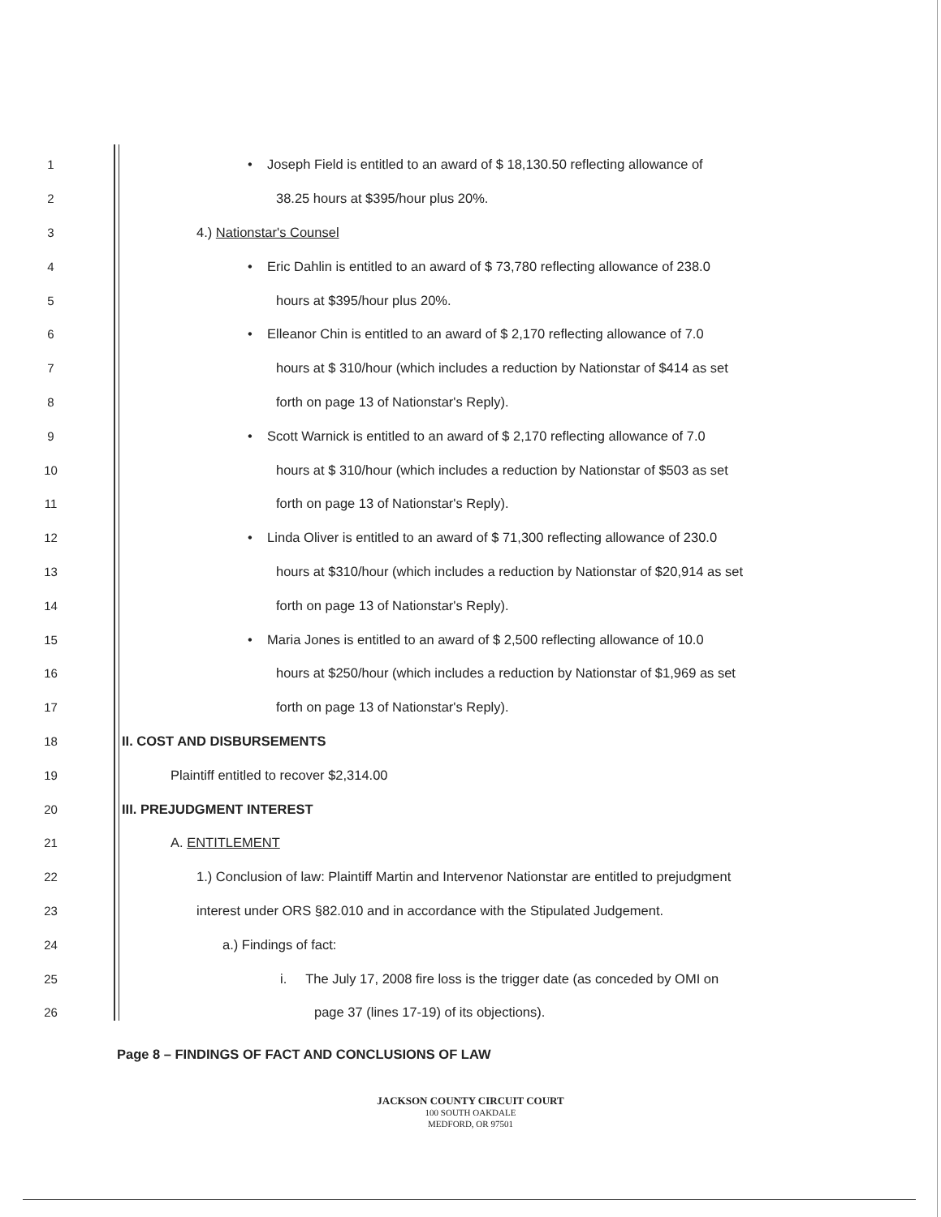1 • Joseph Field is entitled to an award of $ 18,130.50 reflecting allowance of
2 38.25 hours at $395/hour plus 20%.
3 4.) Nationstar's Counsel
4 • Eric Dahlin is entitled to an award of $ 73,780 reflecting allowance of 238.0
5 hours at $395/hour plus 20%.
6 • Elleanor Chin is entitled to an award of $ 2,170 reflecting allowance of 7.0
7 hours at $ 310/hour (which includes a reduction by Nationstar of $414 as set
8 forth on page 13 of Nationstar's Reply).
9 • Scott Warnick is entitled to an award of $ 2,170 reflecting allowance of 7.0
10 hours at $ 310/hour (which includes a reduction by Nationstar of $503 as set
11 forth on page 13 of Nationstar's Reply).
12 • Linda Oliver is entitled to an award of $ 71,300 reflecting allowance of 230.0
13 hours at $310/hour (which includes a reduction by Nationstar of $20,914 as set
14 forth on page 13 of Nationstar's Reply).
15 • Maria Jones is entitled to an award of $ 2,500 reflecting allowance of 10.0
16 hours at $250/hour (which includes a reduction by Nationstar of $1,969 as set
17 forth on page 13 of Nationstar's Reply).
18 II. COST AND DISBURSEMENTS
19 Plaintiff entitled to recover $2,314.00
20 III. PREJUDGMENT INTEREST
21 A. ENTITLEMENT
22 1.) Conclusion of law: Plaintiff Martin and Intervenor Nationstar are entitled to prejudgment
23 interest under ORS §82.010 and in accordance with the Stipulated Judgement.
24 a.) Findings of fact:
25 i. The July 17, 2008 fire loss is the trigger date (as conceded by OMI on
26 page 37 (lines 17-19) of its objections).
Page 8 – FINDINGS OF FACT AND CONCLUSIONS OF LAW
JACKSON COUNTY CIRCUIT COURT
100 SOUTH OAKDALE
MEDFORD, OR 97501